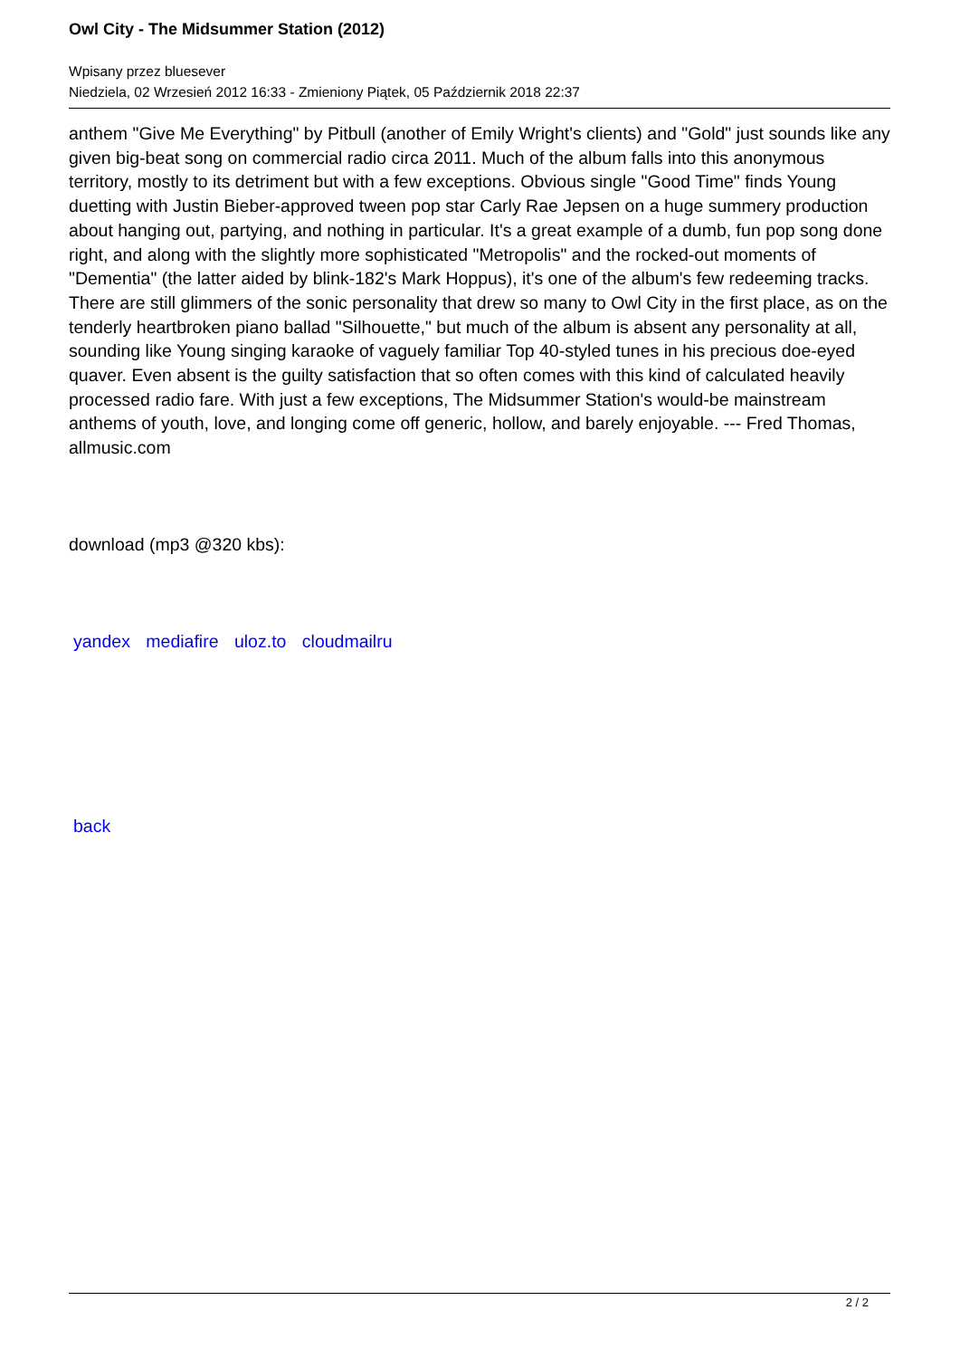Owl City - The Midsummer Station (2012)
Wpisany przez bluesever
Niedziela, 02 Wrzesień 2012 16:33 - Zmieniony Piątek, 05 Październik 2018 22:37
anthem "Give Me Everything" by Pitbull (another of Emily Wright's clients) and "Gold" just sounds like any given big-beat song on commercial radio circa 2011. Much of the album falls into this anonymous territory, mostly to its detriment but with a few exceptions. Obvious single "Good Time" finds Young duetting with Justin Bieber-approved tween pop star Carly Rae Jepsen on a huge summery production about hanging out, partying, and nothing in particular. It's a great example of a dumb, fun pop song done right, and along with the slightly more sophisticated "Metropolis" and the rocked-out moments of "Dementia" (the latter aided by blink-182's Mark Hoppus), it's one of the album's few redeeming tracks. There are still glimmers of the sonic personality that drew so many to Owl City in the first place, as on the tenderly heartbroken piano ballad "Silhouette," but much of the album is absent any personality at all, sounding like Young singing karaoke of vaguely familiar Top 40-styled tunes in his precious doe-eyed quaver. Even absent is the guilty satisfaction that so often comes with this kind of calculated heavily processed radio fare. With just a few exceptions, The Midsummer Station's would-be mainstream anthems of youth, love, and longing come off generic, hollow, and barely enjoyable. --- Fred Thomas, allmusic.com
download (mp3 @320 kbs):
yandex mediafire uloz.to cloudmailru
back
2 / 2